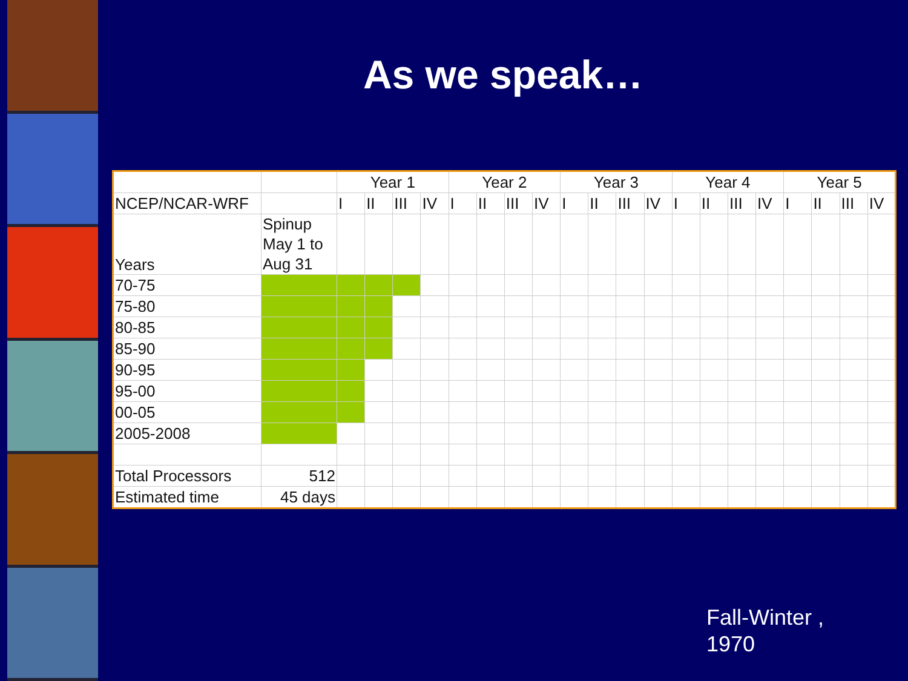As we speak…
| | | Year 1 | | | | Year 2 | | | | Year 3 | | | | Year 4 | | | | Year 5 | | | |
| --- | --- | --- | --- | --- | --- | --- | --- | --- | --- | --- | --- | --- | --- | --- | --- | --- | --- | --- | --- | --- | --- |
| NCEP/NCAR-WRF | | I | II | III | IV | I | II | III | IV | I | II | III | IV | I | II | III | IV | I | II | III | IV |
| Years | Spinup May 1 to Aug 31 | | | | | | | | | | | | | | | | | | | | |
| 70-75 | | | | | | | | | | | | | | | | | | | | | |
| 75-80 | | | | | | | | | | | | | | | | | | | | | |
| 80-85 | | | | | | | | | | | | | | | | | | | | | |
| 85-90 | | | | | | | | | | | | | | | | | | | | | |
| 90-95 | | | | | | | | | | | | | | | | | | | | | |
| 95-00 | | | | | | | | | | | | | | | | | | | | | |
| 00-05 | | | | | | | | | | | | | | | | | | | | | |
| 2005-2008 | | | | | | | | | | | | | | | | | | | | | |
| Total Processors | 512 | | | | | | | | | | | | | | | | | | | | |
| Estimated time | 45 days | | | | | | | | | | | | | | | | | | | | |
Fall-Winter ,
1970